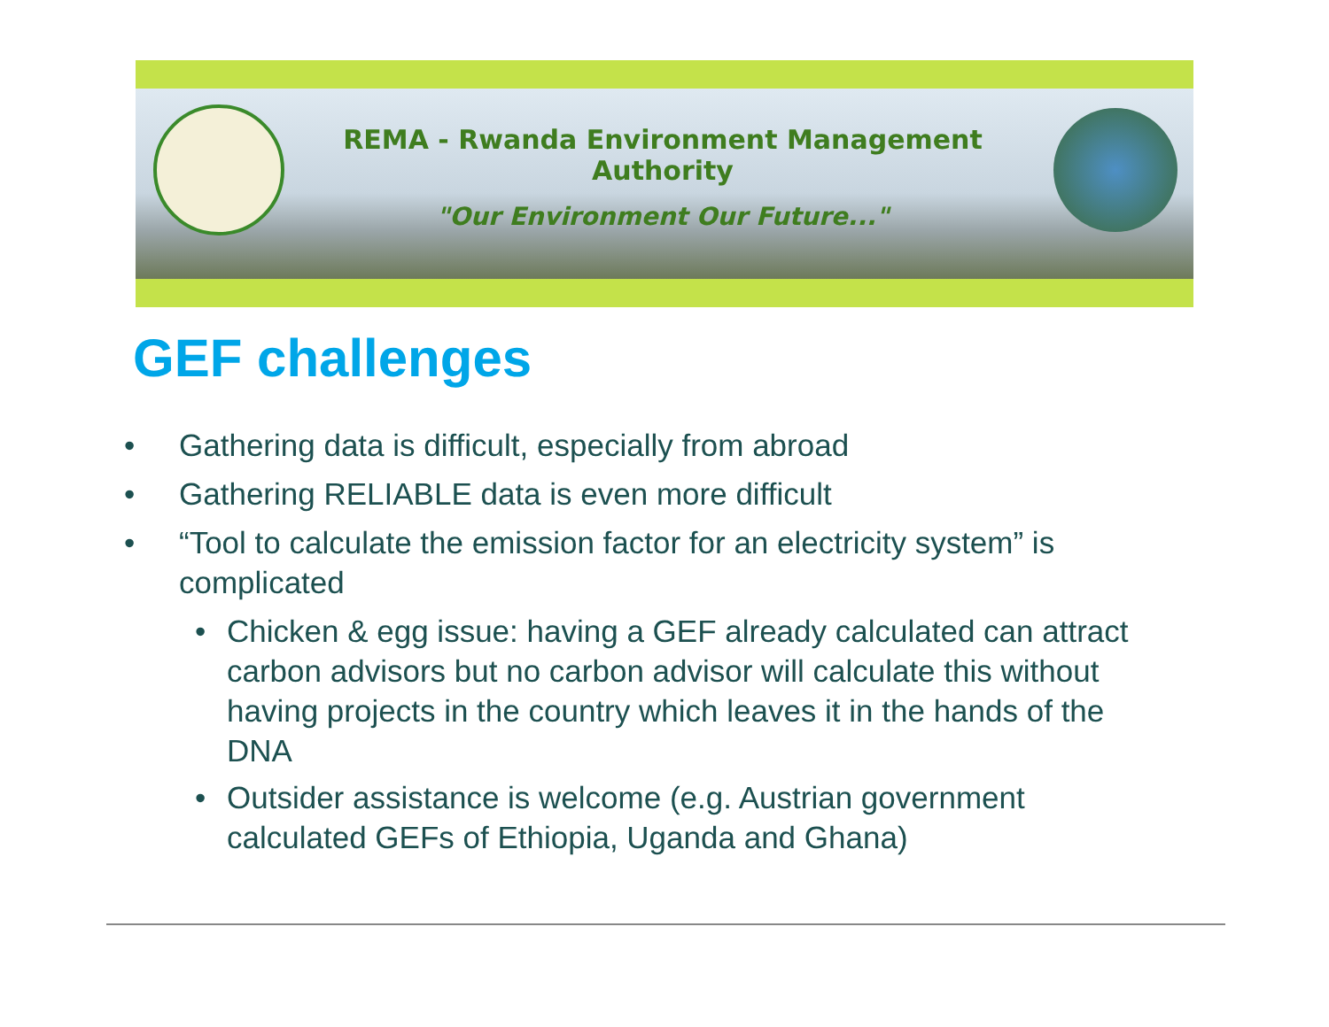REMA - Rwanda Environment Management Authority
"Our Environment Our Future..."
GEF challenges
• Gathering data is difficult, especially from abroad
• Gathering RELIABLE data is even more difficult
• “Tool to calculate the emission factor for an electricity system” is complicated
• Chicken & egg issue: having a GEF already calculated can attract carbon advisors but no carbon advisor will calculate this without having projects in the country which leaves it in the hands of the DNA
• Outsider assistance is welcome (e.g. Austrian government calculated GEFs of Ethiopia, Uganda and Ghana)